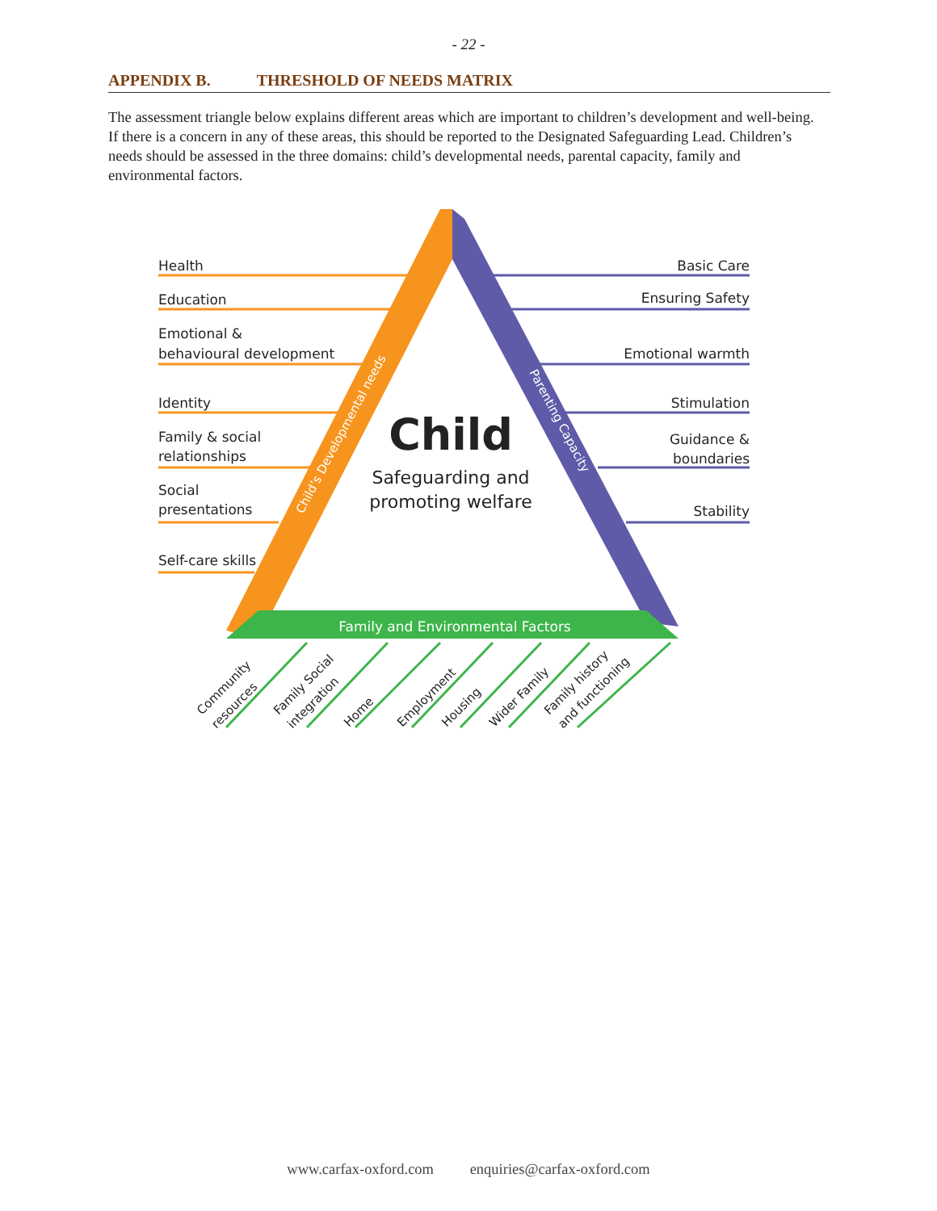- 22 -
APPENDIX B. THRESHOLD OF NEEDS MATRIX
The assessment triangle below explains different areas which are important to children’s development and well-being. If there is a concern in any of these areas, this should be reported to the Designated Safeguarding Lead. Children’s needs should be assessed in the three domains: child’s developmental needs, parental capacity, family and environmental factors.
Health
Education
Emotional &
behavioural development
Identity
Family & social
relationships
Social
presentations
Self-care skills
Basic Care
Ensuring Safety
Emotional warmth
Stimulation
Guidance &
boundaries
Stability
Child
Safeguarding and
promoting welfare
Child’s Developmental needs
Parenting Capacity
Family and Environmental Factors
Community
resources
Family Social
integration
Home
Employment
Housing
Wider Family
Family history
and functioning
www.carfax-oxford.com enquiries@carfax-oxford.com